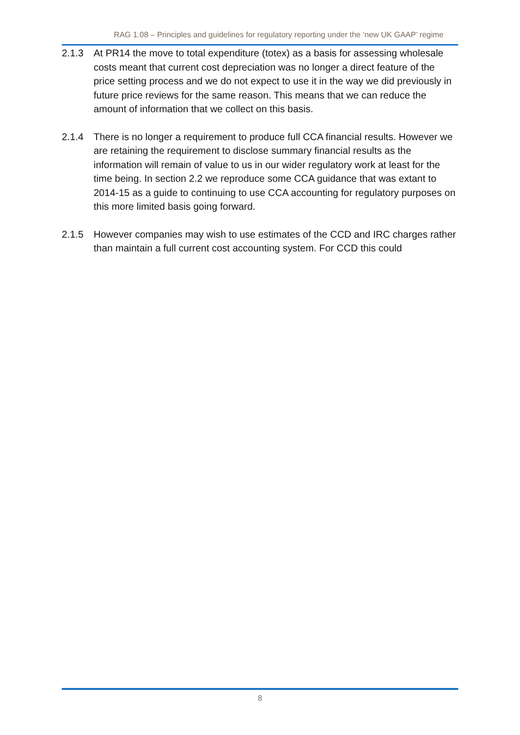RAG 1.08 – Principles and guidelines for regulatory reporting under the ‘new UK GAAP’ regime
2.1.3 At PR14 the move to total expenditure (totex) as a basis for assessing wholesale costs meant that current cost depreciation was no longer a direct feature of the price setting process and we do not expect to use it in the way we did previously in future price reviews for the same reason. This means that we can reduce the amount of information that we collect on this basis.
2.1.4 There is no longer a requirement to produce full CCA financial results. However we are retaining the requirement to disclose summary financial results as the information will remain of value to us in our wider regulatory work at least for the time being. In section 2.2 we reproduce some CCA guidance that was extant to 2014-15 as a guide to continuing to use CCA accounting for regulatory purposes on this more limited basis going forward.
2.1.5 However companies may wish to use estimates of the CCD and IRC charges rather than maintain a full current cost accounting system. For CCD this could
8